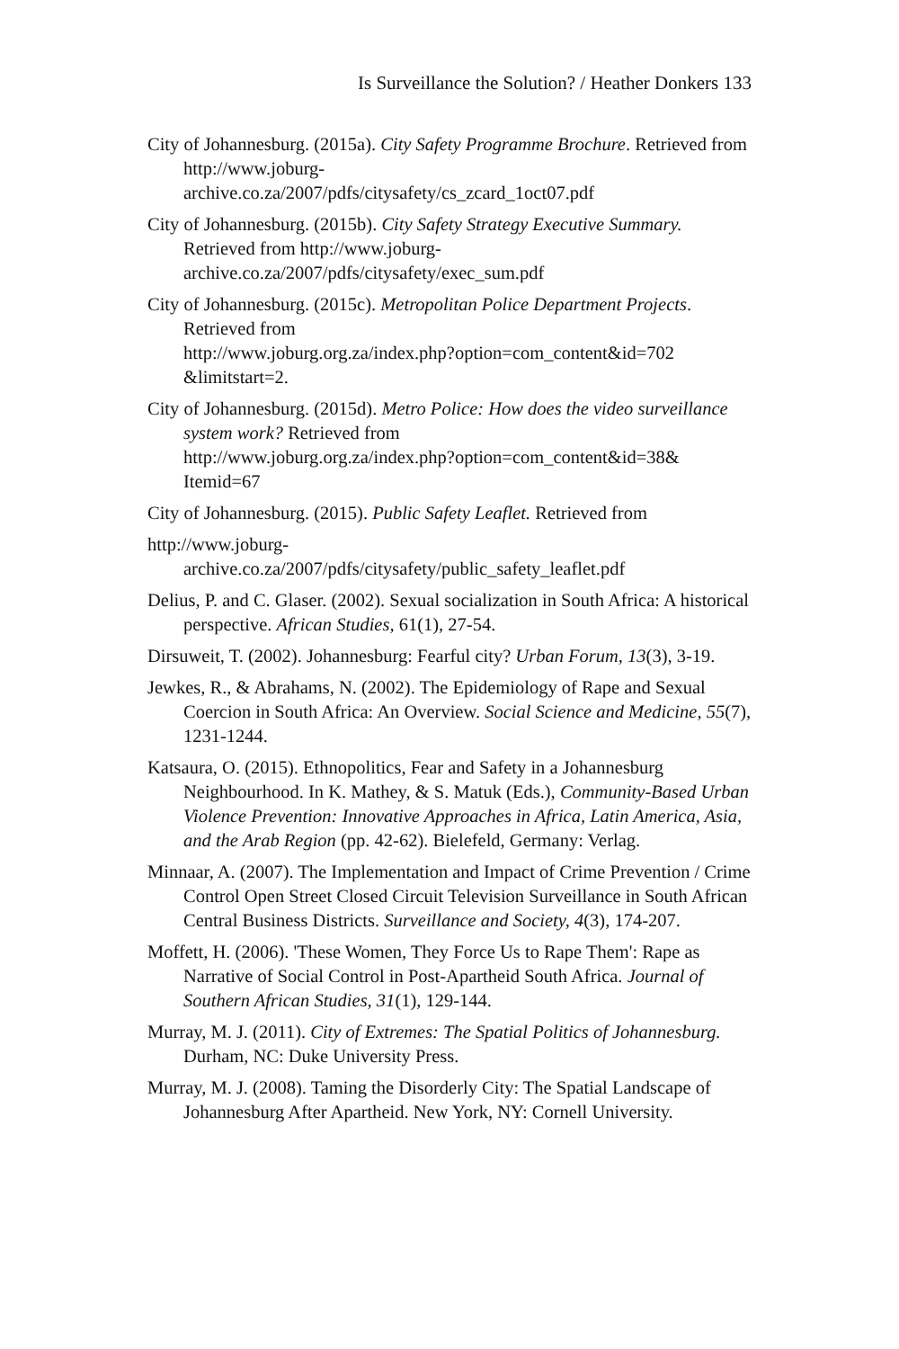Is Surveillance the Solution? / Heather Donkers 133
City of Johannesburg. (2015a). City Safety Programme Brochure. Retrieved from http://www.joburg-
archive.co.za/2007/pdfs/citysafety/cs_zcard_1oct07.pdf
City of Johannesburg. (2015b). City Safety Strategy Executive Summary. Retrieved from http://www.joburg-
archive.co.za/2007/pdfs/citysafety/exec_sum.pdf
City of Johannesburg. (2015c). Metropolitan Police Department Projects. Retrieved from
http://www.joburg.org.za/index.php?option=com_content&id=702 &limitstart=2.
City of Johannesburg. (2015d). Metro Police: How does the video surveillance system work? Retrieved from
http://www.joburg.org.za/index.php?option=com_content&id=38& Itemid=67
City of Johannesburg. (2015). Public Safety Leaflet. Retrieved from
http://www.joburg-
archive.co.za/2007/pdfs/citysafety/public_safety_leaflet.pdf
Delius, P. and C. Glaser. (2002). Sexual socialization in South Africa: A historical perspective. African Studies, 61(1), 27-54.
Dirsuweit, T. (2002). Johannesburg: Fearful city? Urban Forum, 13(3), 3-19.
Jewkes, R., & Abrahams, N. (2002). The Epidemiology of Rape and Sexual Coercion in South Africa: An Overview. Social Science and Medicine, 55(7), 1231-1244.
Katsaura, O. (2015). Ethnopolitics, Fear and Safety in a Johannesburg Neighbourhood. In K. Mathey, & S. Matuk (Eds.), Community-Based Urban Violence Prevention: Innovative Approaches in Africa, Latin America, Asia, and the Arab Region (pp. 42-62). Bielefeld, Germany: Verlag.
Minnaar, A. (2007). The Implementation and Impact of Crime Prevention / Crime Control Open Street Closed Circuit Television Surveillance in South African Central Business Districts. Surveillance and Society, 4(3), 174-207.
Moffett, H. (2006). 'These Women, They Force Us to Rape Them': Rape as Narrative of Social Control in Post-Apartheid South Africa. Journal of Southern African Studies, 31(1), 129-144.
Murray, M. J. (2011). City of Extremes: The Spatial Politics of Johannesburg. Durham, NC: Duke University Press.
Murray, M. J. (2008). Taming the Disorderly City: The Spatial Landscape of Johannesburg After Apartheid. New York, NY: Cornell University.